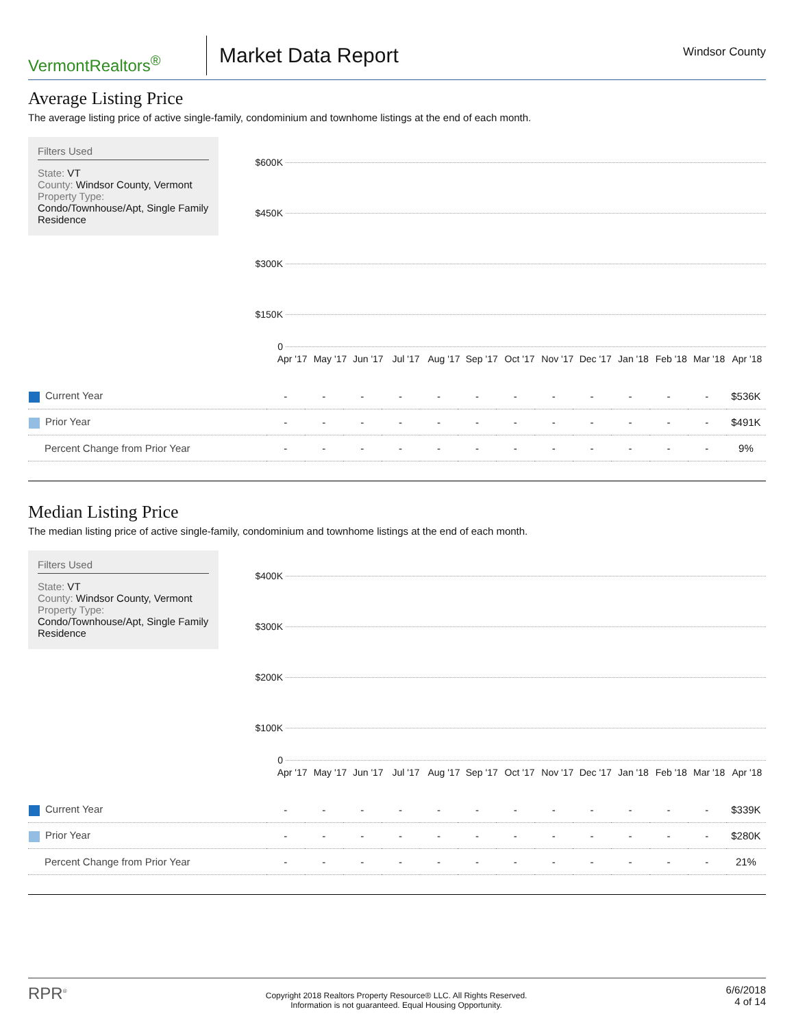VermontRealtors<sup>®</sup>
Market Data Report
Windsor County
Average Listing Price
The average listing price of active single-family, condominium and townhome listings at the end of each month.
Filters Used
State: VT
County: Windsor County, Vermont
Property Type:
Condo/Townhouse/Apt, Single Family Residence
$600K
$450K
$300K
$150K
0
Apr '17 May '17 Jun '17 Jul '17 Aug '17 Sep '17 Oct '17 Nov '17 Dec '17 Jan '18 Feb '18 Mar '18 Apr '18
| Current Year | - | - | - | - | - | - | - | - | - | - | - | - | $536K |
| Prior Year | - | - | - | - | - | - | - | - | - | - | - | - | $491K |
| Percent Change from Prior Year | - | - | - | - | - | - | - | - | - | - | - | - | 9% |
Median Listing Price
The median listing price of active single-family, condominium and townhome listings at the end of each month.
Filters Used
State: VT
County: Windsor County, Vermont
Property Type:
Condo/Townhouse/Apt, Single Family Residence
$400K
$300K
$200K
$100K
0
Apr '17 May '17 Jun '17 Jul '17 Aug '17 Sep '17 Oct '17 Nov '17 Dec '17 Jan '18 Feb '18 Mar '18 Apr '18
| Current Year | - | - | - | - | - | - | - | - | - | - | - | - | $339K |
| Prior Year | - | - | - | - | - | - | - | - | - | - | - | - | $280K |
| Percent Change from Prior Year | - | - | - | - | - | - | - | - | - | - | - | - | 21% |
RPR<sup>®</sup>
Copyright 2018 Realtors Property Resource® LLC. All Rights Reserved.
Information is not guaranteed. Equal Housing Opportunity.
6/6/2018
4 of 14